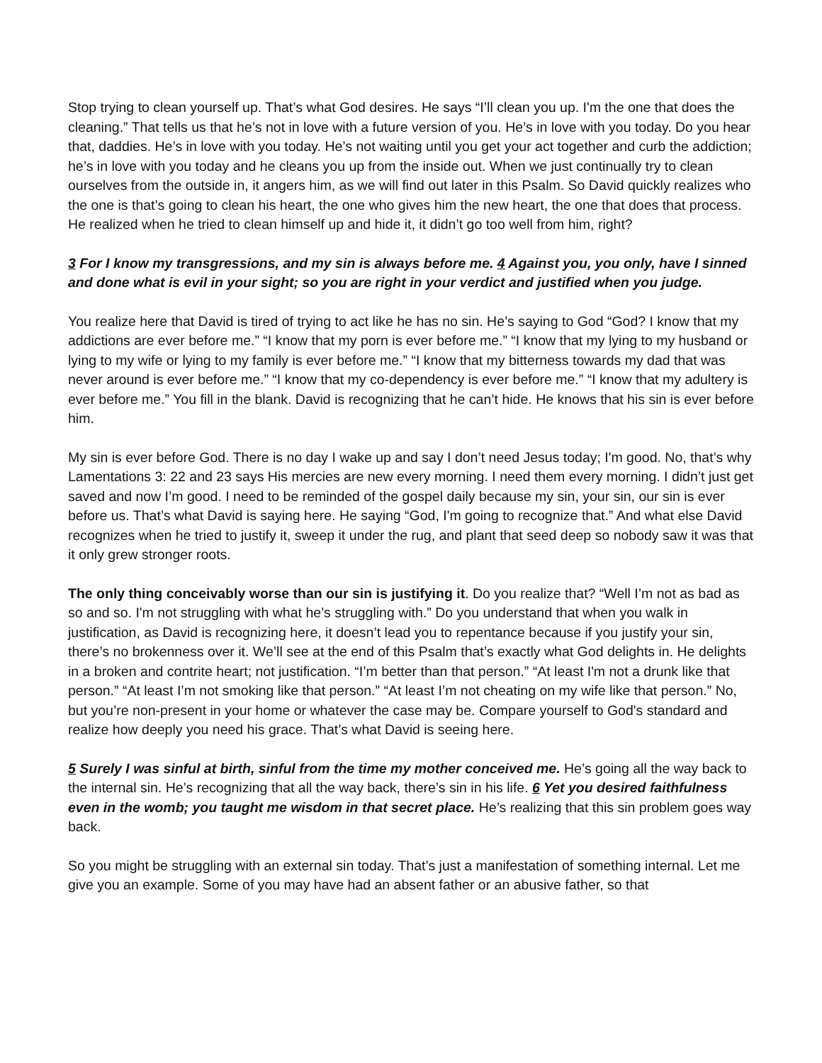Stop trying to clean yourself up. That’s what God desires. He says “I’ll clean you up. I'm the one that does the cleaning.” That tells us that he’s not in love with a future version of you. He’s in love with you today. Do you hear that, daddies. He’s in love with you today. He’s not waiting until you get your act together and curb the addiction; he’s in love with you today and he cleans you up from the inside out. When we just continually try to clean ourselves from the outside in, it angers him, as we will find out later in this Psalm. So David quickly realizes who the one is that’s going to clean his heart, the one who gives him the new heart, the one that does that process. He realized when he tried to clean himself up and hide it, it didn’t go too well from him, right?
3 For I know my transgressions, and my sin is always before me. 4 Against you, you only, have I sinned and done what is evil in your sight; so you are right in your verdict and justified when you judge.
You realize here that David is tired of trying to act like he has no sin. He’s saying to God “God? I know that my addictions are ever before me.” “I know that my porn is ever before me.” “I know that my lying to my husband or lying to my wife or lying to my family is ever before me.” “I know that my bitterness towards my dad that was never around is ever before me.” “I know that my co-dependency is ever before me.” “I know that my adultery is ever before me.” You fill in the blank. David is recognizing that he can’t hide. He knows that his sin is ever before him.
My sin is ever before God. There is no day I wake up and say I don’t need Jesus today; I'm good. No, that’s why Lamentations 3: 22 and 23 says His mercies are new every morning. I need them every morning. I didn’t just get saved and now I’m good. I need to be reminded of the gospel daily because my sin, your sin, our sin is ever before us. That’s what David is saying here. He saying “God, I'm going to recognize that.” And what else David recognizes when he tried to justify it, sweep it under the rug, and plant that seed deep so nobody saw it was that it only grew stronger roots.
The only thing conceivably worse than our sin is justifying it. Do you realize that? “Well I’m not as bad as so and so. I'm not struggling with what he’s struggling with.” Do you understand that when you walk in justification, as David is recognizing here, it doesn’t lead you to repentance because if you justify your sin, there’s no brokenness over it. We’ll see at the end of this Psalm that’s exactly what God delights in. He delights in a broken and contrite heart; not justification. “I’m better than that person.” “At least I'm not a drunk like that person.” “At least I’m not smoking like that person.” “At least I’m not cheating on my wife like that person.” No, but you’re non-present in your home or whatever the case may be. Compare yourself to God's standard and realize how deeply you need his grace. That’s what David is seeing here.
5 Surely I was sinful at birth, sinful from the time my mother conceived me. He’s going all the way back to the internal sin. He’s recognizing that all the way back, there’s sin in his life. 6 Yet you desired faithfulness even in the womb; you taught me wisdom in that secret place. He’s realizing that this sin problem goes way back.
So you might be struggling with an external sin today. That’s just a manifestation of something internal. Let me give you an example. Some of you may have had an absent father or an abusive father, so that